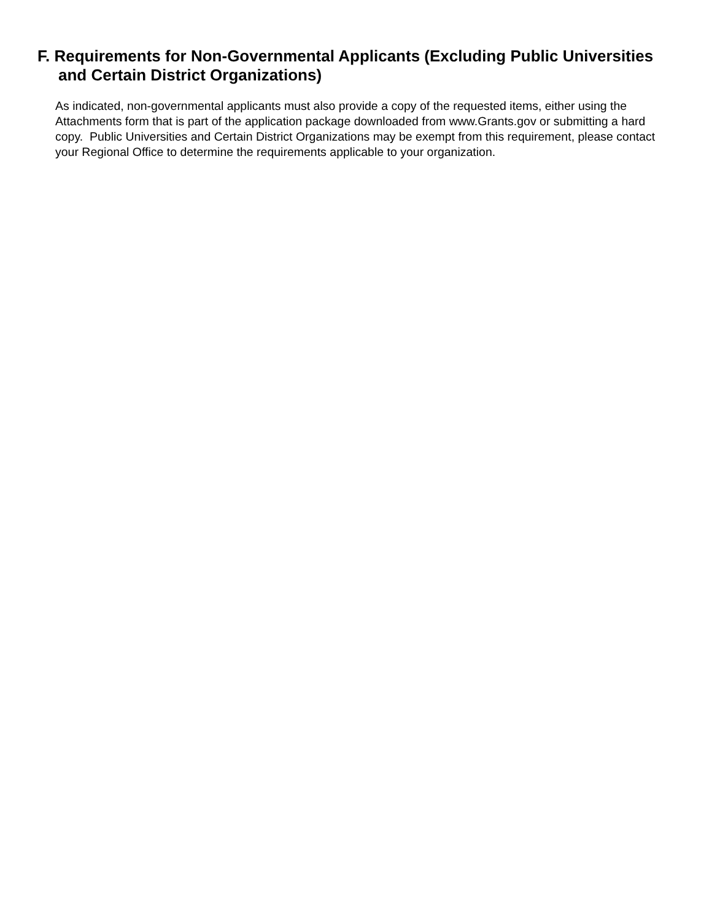F. Requirements for Non-Governmental Applicants (Excluding Public Universities and Certain District Organizations)
As indicated, non-governmental applicants must also provide a copy of the requested items, either using the Attachments form that is part of the application package downloaded from www.Grants.gov or submitting a hard copy. Public Universities and Certain District Organizations may be exempt from this requirement, please contact your Regional Office to determine the requirements applicable to your organization.